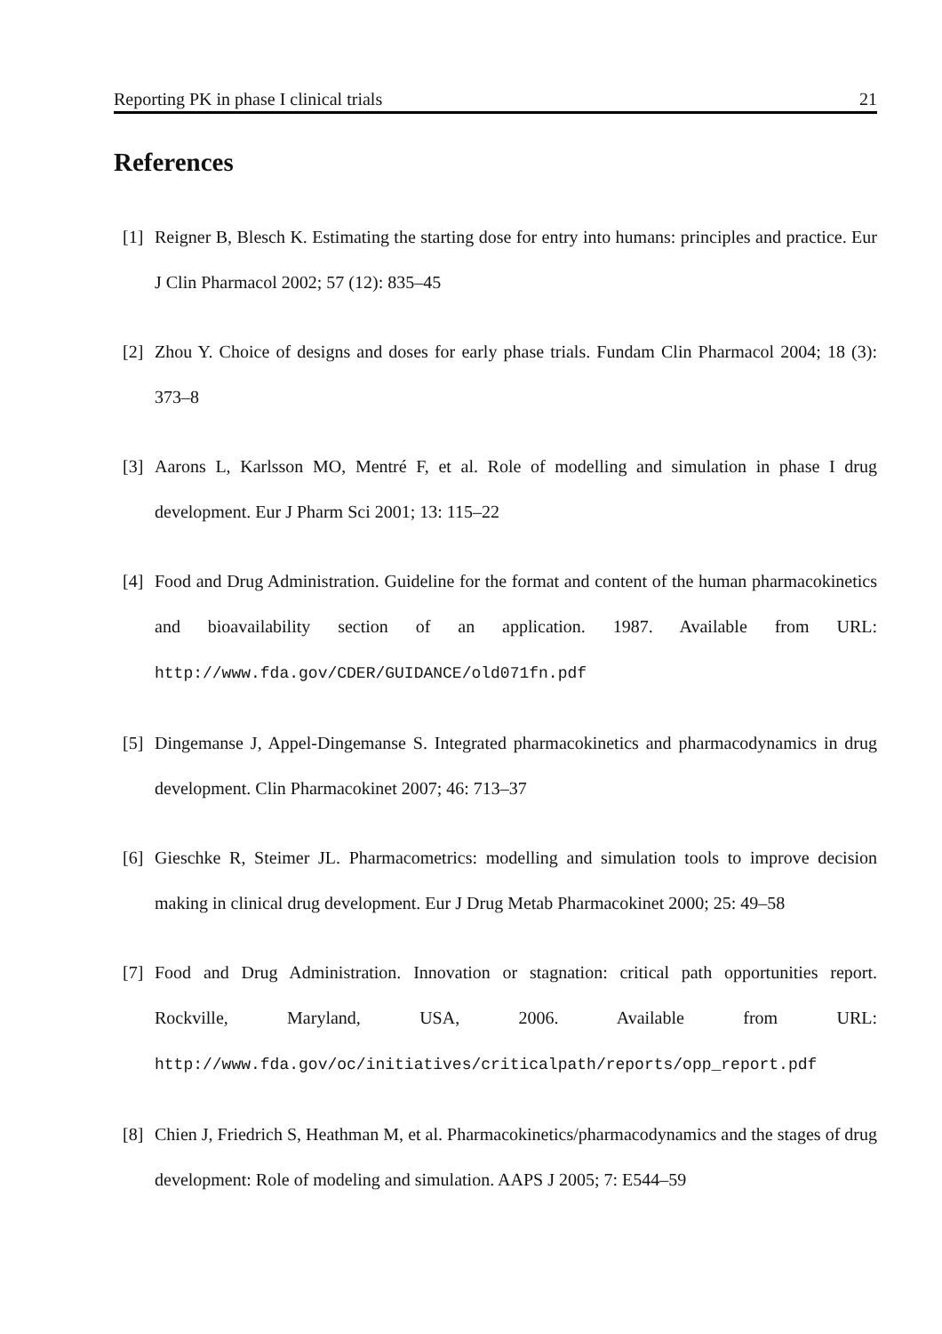Reporting PK in phase I clinical trials 21
References
[1] Reigner B, Blesch K. Estimating the starting dose for entry into humans: principles and practice. Eur J Clin Pharmacol 2002; 57 (12): 835–45
[2] Zhou Y. Choice of designs and doses for early phase trials. Fundam Clin Pharmacol 2004; 18 (3): 373–8
[3] Aarons L, Karlsson MO, Mentré F, et al. Role of modelling and simulation in phase I drug development. Eur J Pharm Sci 2001; 13: 115–22
[4] Food and Drug Administration. Guideline for the format and content of the human pharmacokinetics and bioavailability section of an application. 1987. Available from URL: http://www.fda.gov/CDER/GUIDANCE/old071fn.pdf
[5] Dingemanse J, Appel-Dingemanse S. Integrated pharmacokinetics and pharmacodynamics in drug development. Clin Pharmacokinet 2007; 46: 713–37
[6] Gieschke R, Steimer JL. Pharmacometrics: modelling and simulation tools to improve decision making in clinical drug development. Eur J Drug Metab Pharmacokinet 2000; 25: 49–58
[7] Food and Drug Administration. Innovation or stagnation: critical path opportunities report. Rockville, Maryland, USA, 2006. Available from URL: http://www.fda.gov/oc/initiatives/criticalpath/reports/opp_report.pdf
[8] Chien J, Friedrich S, Heathman M, et al. Pharmacokinetics/pharmacodynamics and the stages of drug development: Role of modeling and simulation. AAPS J 2005; 7: E544–59